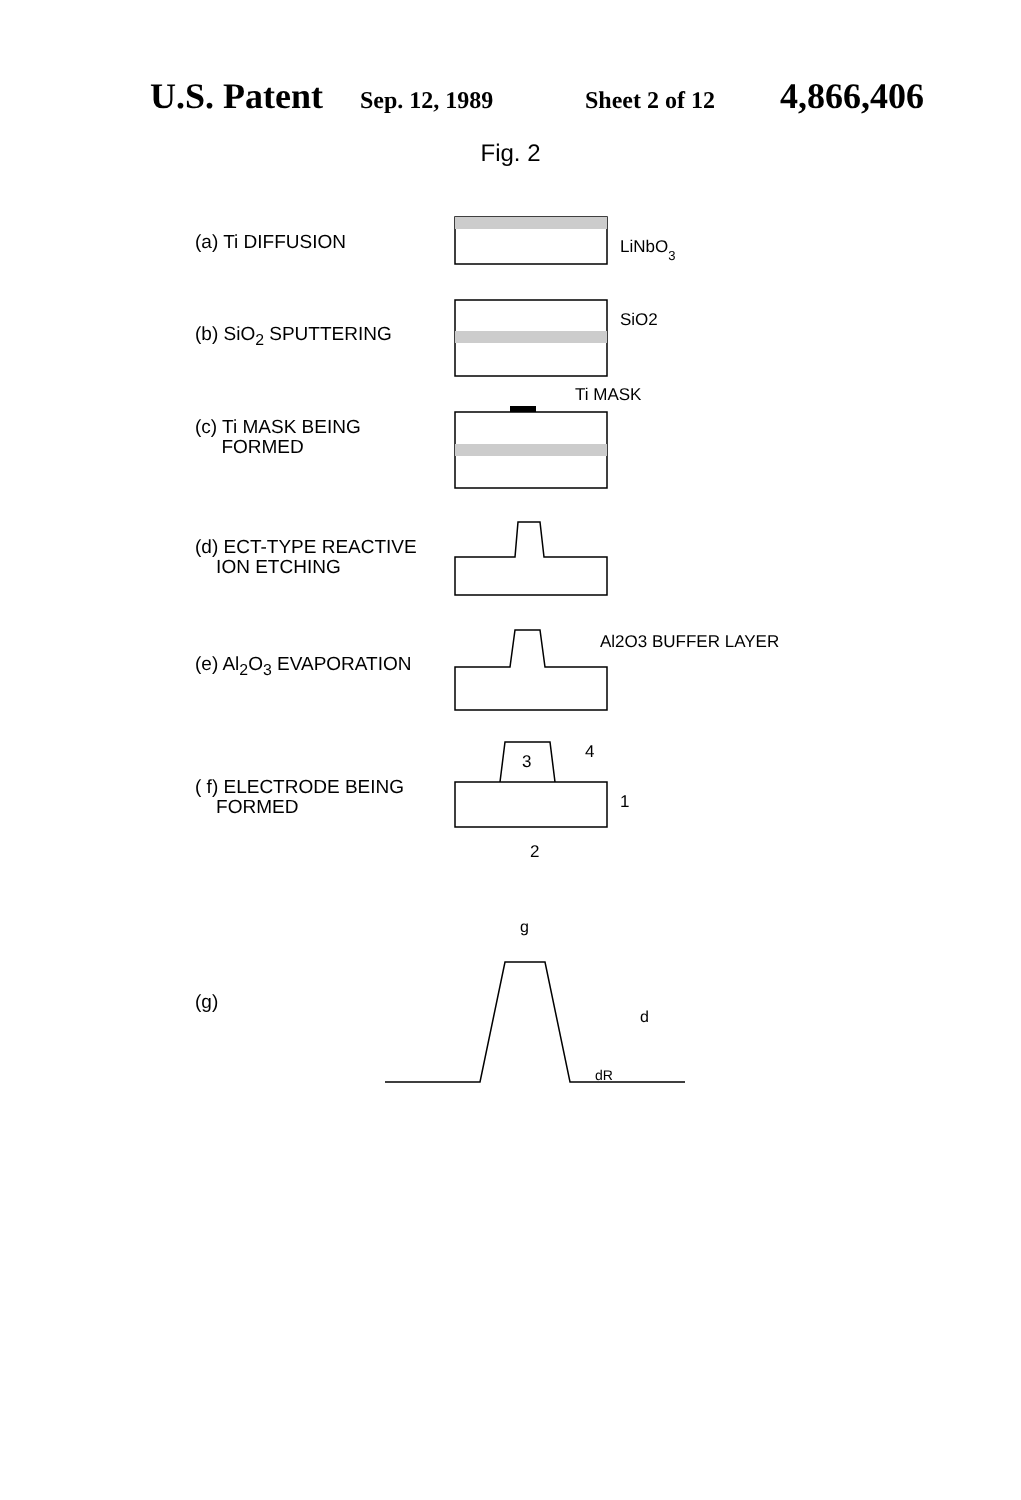U.S. Patent Sep. 12, 1989 Sheet 2 of 12 4,866,406
Fig. 2
(a) Ti DIFFUSION
LiNbO3
(b) SiO<sub>2</sub> SPUTTERING
SiO2
(c) Ti MASK BEING
FORMED
Ti MASK
(d) ECT-TYPE REACTIVE
ION ETCHING
(e) Al<sub>2</sub>O<sub>3</sub> EVAPORATION
Al2O3 BUFFER LAYER
( f) ELECTRODE BEING
FORMED
3
4
1
2
(g)
g
d
dR